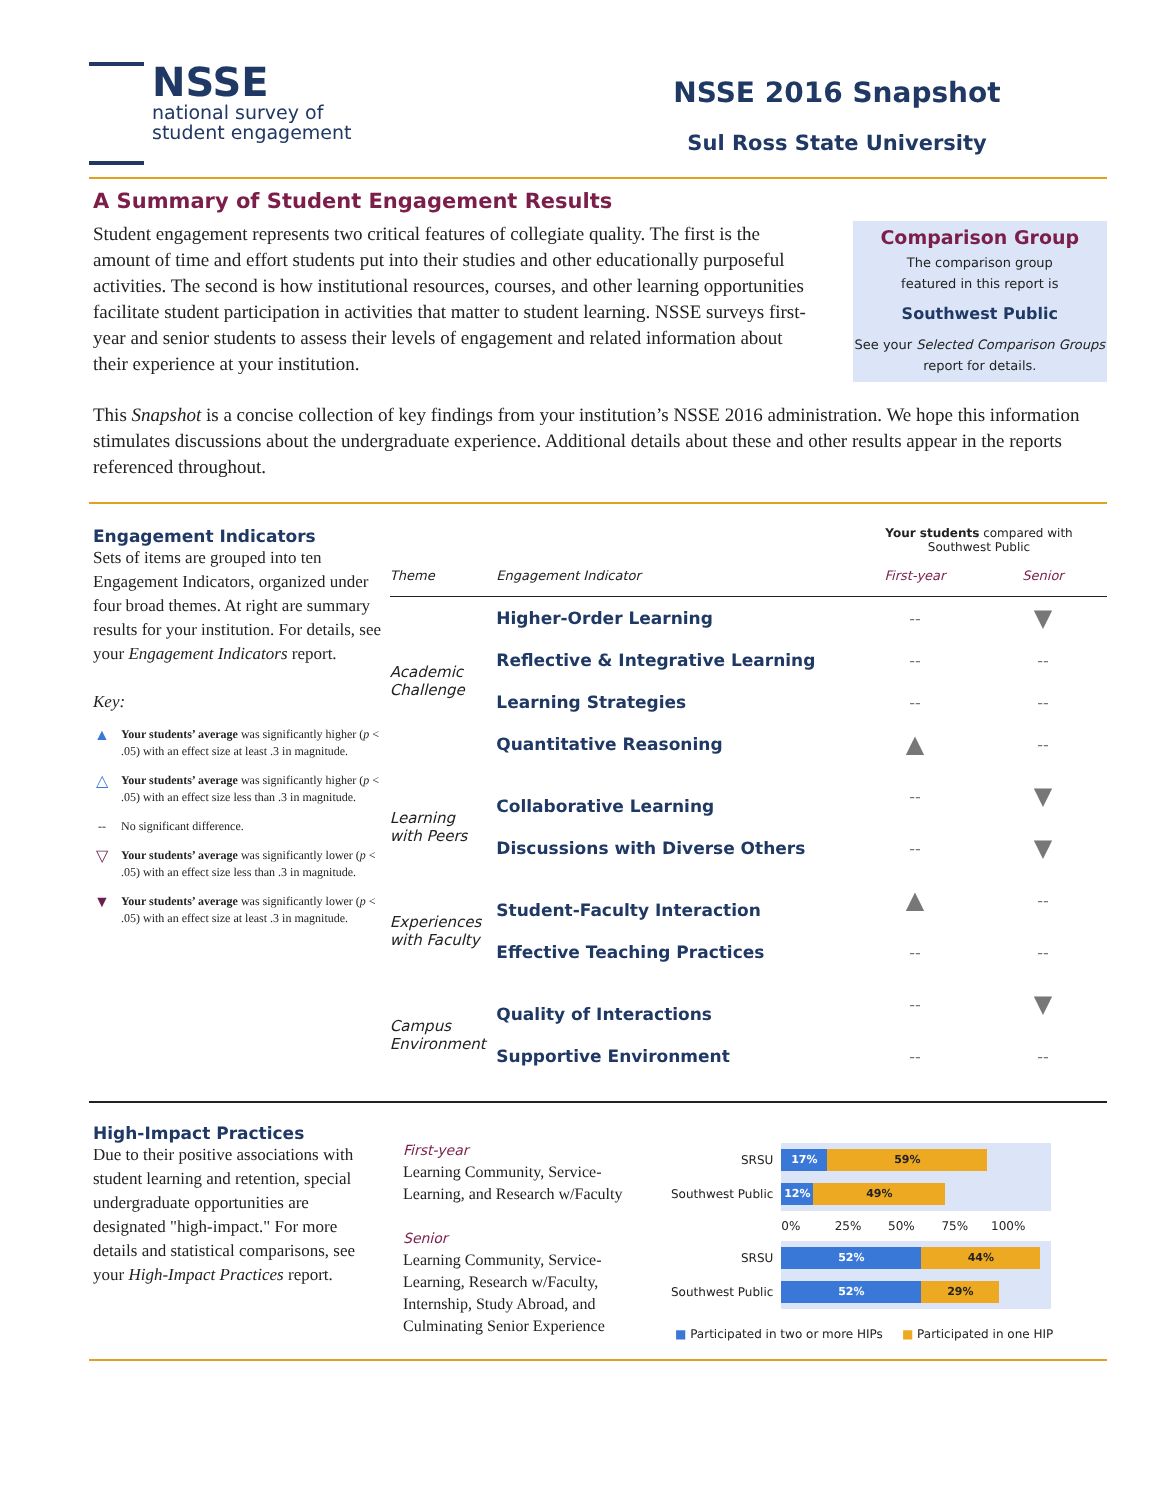NSSE
national survey of
student engagement
NSSE 2016 Snapshot
Sul Ross State University
A Summary of Student Engagement Results
Student engagement represents two critical features of collegiate quality. The first is the amount of time and effort students put into their studies and other educationally purposeful activities. The second is how institutional resources, courses, and other learning opportunities facilitate student participation in activities that matter to student learning. NSSE surveys first-year and senior students to assess their levels of engagement and related information about their experience at your institution.
Comparison Group
The comparison group
featured in this report is
Southwest Public
See your Selected Comparison Groups
report for details.
This Snapshot is a concise collection of key findings from your institution’s NSSE 2016 administration. We hope this information stimulates discussions about the undergraduate experience. Additional details about these and other results appear in the reports referenced throughout.
Engagement Indicators
Sets of items are grouped into ten Engagement Indicators, organized under four broad themes. At right are summary results for your institution. For details, see your Engagement Indicators report.
Key:
▲ Your students’ average was significantly higher (p < .05) with an effect size at least .3 in magnitude.
△ Your students’ average was significantly higher (p < .05) with an effect size less than .3 in magnitude.
-- No significant difference.
▽ Your students’ average was significantly lower (p < .05) with an effect size less than .3 in magnitude.
▼ Your students’ average was significantly lower (p < .05) with an effect size at least .3 in magnitude.
| | | Your students compared with Southwest Public | |
| --- | --- | --- | --- |
| Theme | Engagement Indicator | First-year | Senior |
| Academic Challenge | Higher-Order Learning | -- | ▼ |
| | Reflective & Integrative Learning | -- | -- |
| | Learning Strategies | -- | -- |
| | Quantitative Reasoning | ▲ | -- |
| Learning with Peers | Collaborative Learning | -- | ▼ |
| | Discussions with Diverse Others | -- | ▼ |
| Experiences with Faculty | Student-Faculty Interaction | ▲ | -- |
| | Effective Teaching Practices | -- | -- |
| Campus Environment | Quality of Interactions | -- | ▼ |
| | Supportive Environment | -- | -- |
High-Impact Practices
Due to their positive associations with student learning and retention, special undergraduate opportunities are designated "high-impact." For more details and statistical comparisons, see your High-Impact Practices report.
First-year
Learning Community, Service-Learning, and Research w/Faculty
Senior
Learning Community, Service-Learning, Research w/Faculty, Internship, Study Abroad, and Culminating Senior Experience
| SRSU | 17% 59% |
| Southwest Public | 12% 49% |
| | 0% 25% 50% 75% 100% |
| SRSU | 52% 44% |
| Southwest Public | 52% 29% |
■ Participated in two or more HIPs ■ Participated in one HIP